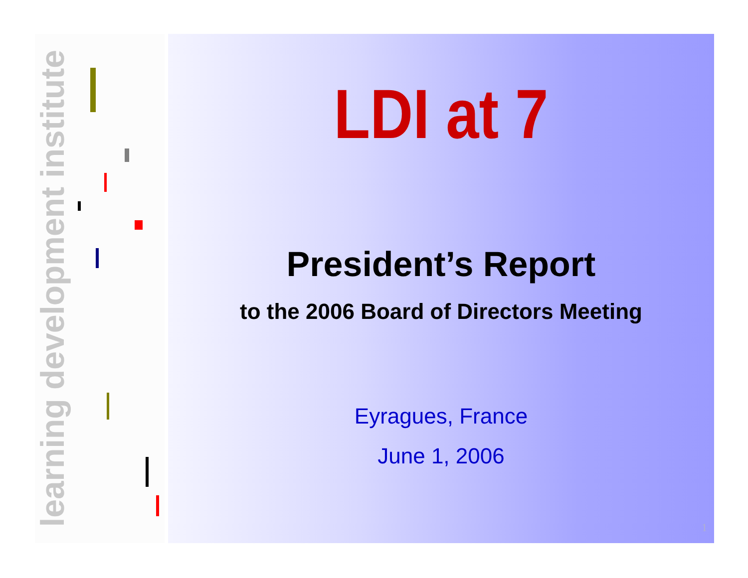learning development institute
LDI at 7
President’s Report
to the 2006 Board of Directors Meeting
Eyragues, France
June 1, 2006
1